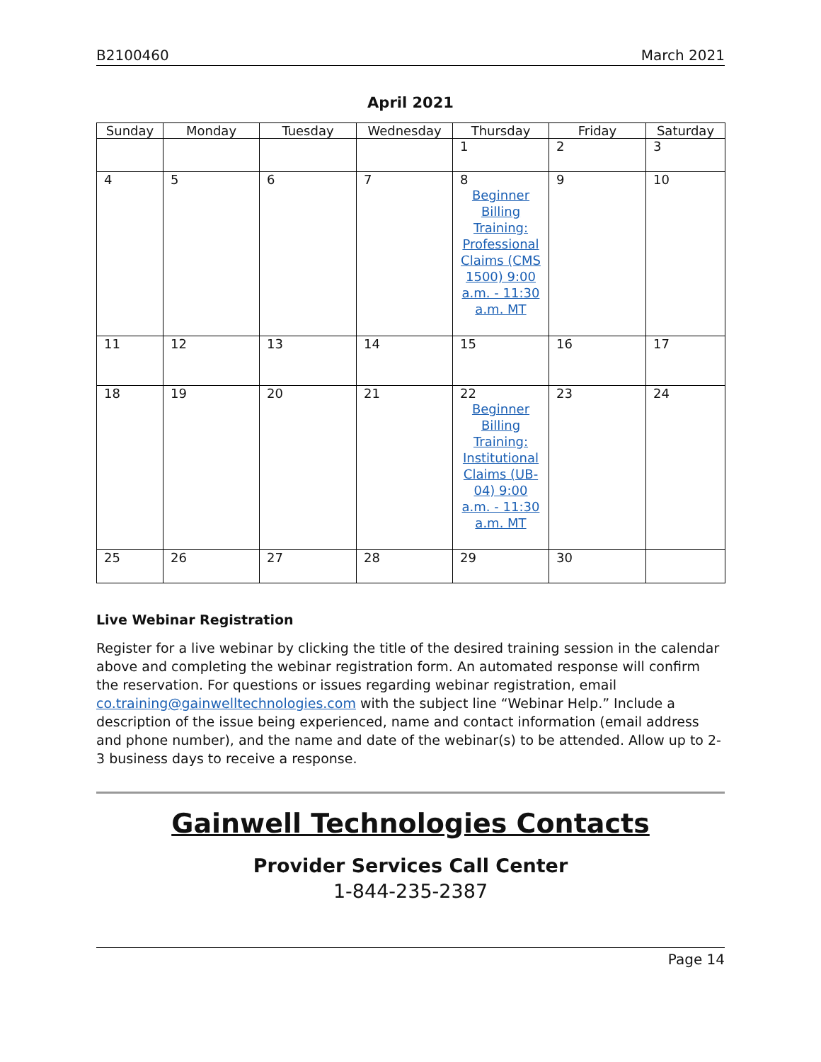B2100460 March 2021
April 2021
| Sunday | Monday | Tuesday | Wednesday | Thursday | Friday | Saturday |
| --- | --- | --- | --- | --- | --- | --- |
| | | | | 1 | 2 | 3 |
| 4 | 5 | 6 | 7 | 8 Beginner Billing Training: Professional Claims (CMS 1500) 9:00 a.m. - 11:30 a.m. MT | 9 | 10 |
| 11 | 12 | 13 | 14 | 15 | 16 | 17 |
| 18 | 19 | 20 | 21 | 22 Beginner Billing Training: Institutional Claims (UB-04) 9:00 a.m. - 11:30 a.m. MT | 23 | 24 |
| 25 | 26 | 27 | 28 | 29 | 30 | |
Live Webinar Registration
Register for a live webinar by clicking the title of the desired training session in the calendar above and completing the webinar registration form. An automated response will confirm the reservation. For questions or issues regarding webinar registration, email co.training@gainwelltechnologies.com with the subject line “Webinar Help.” Include a description of the issue being experienced, name and contact information (email address and phone number), and the name and date of the webinar(s) to be attended. Allow up to 2-3 business days to receive a response.
Gainwell Technologies Contacts
Provider Services Call Center
1-844-235-2387
Page 14